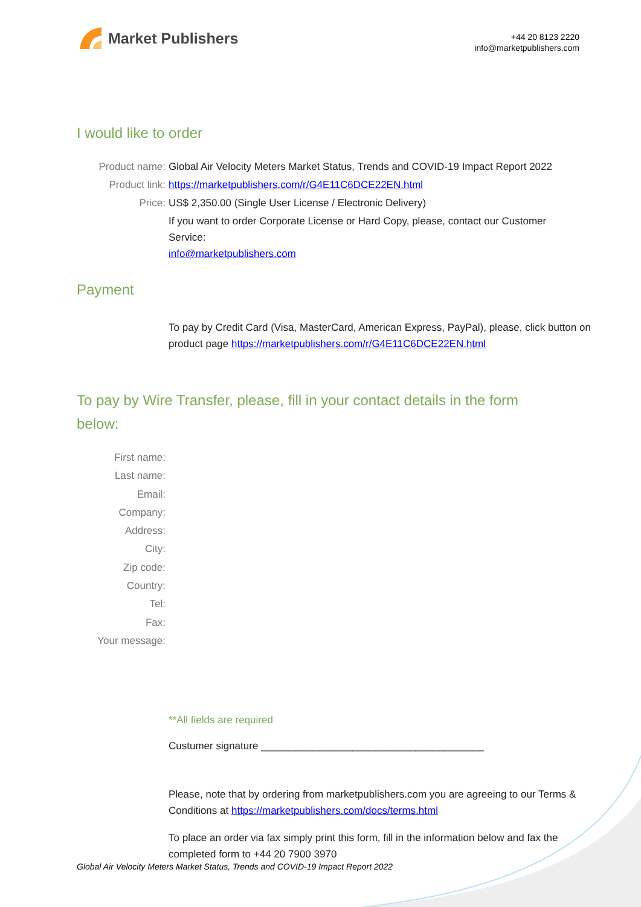Market Publishers
+44 20 8123 2220
info@marketpublishers.com
I would like to order
Product name: Global Air Velocity Meters Market Status, Trends and COVID-19 Impact Report 2022
Product link: https://marketpublishers.com/r/G4E11C6DCE22EN.html
Price: US$ 2,350.00 (Single User License / Electronic Delivery)
If you want to order Corporate License or Hard Copy, please, contact our Customer Service:
info@marketpublishers.com
Payment
To pay by Credit Card (Visa, MasterCard, American Express, PayPal), please, click button on product page https://marketpublishers.com/r/G4E11C6DCE22EN.html
To pay by Wire Transfer, please, fill in your contact details in the form below:
First name:
Last name:
Email:
Company:
Address:
City:
Zip code:
Country:
Tel:
Fax:
Your message:
**All fields are required
Custumer signature _______________________________________
Please, note that by ordering from marketpublishers.com you are agreeing to our Terms & Conditions at https://marketpublishers.com/docs/terms.html
To place an order via fax simply print this form, fill in the information below and fax the completed form to +44 20 7900 3970
Global Air Velocity Meters Market Status, Trends and COVID-19 Impact Report 2022